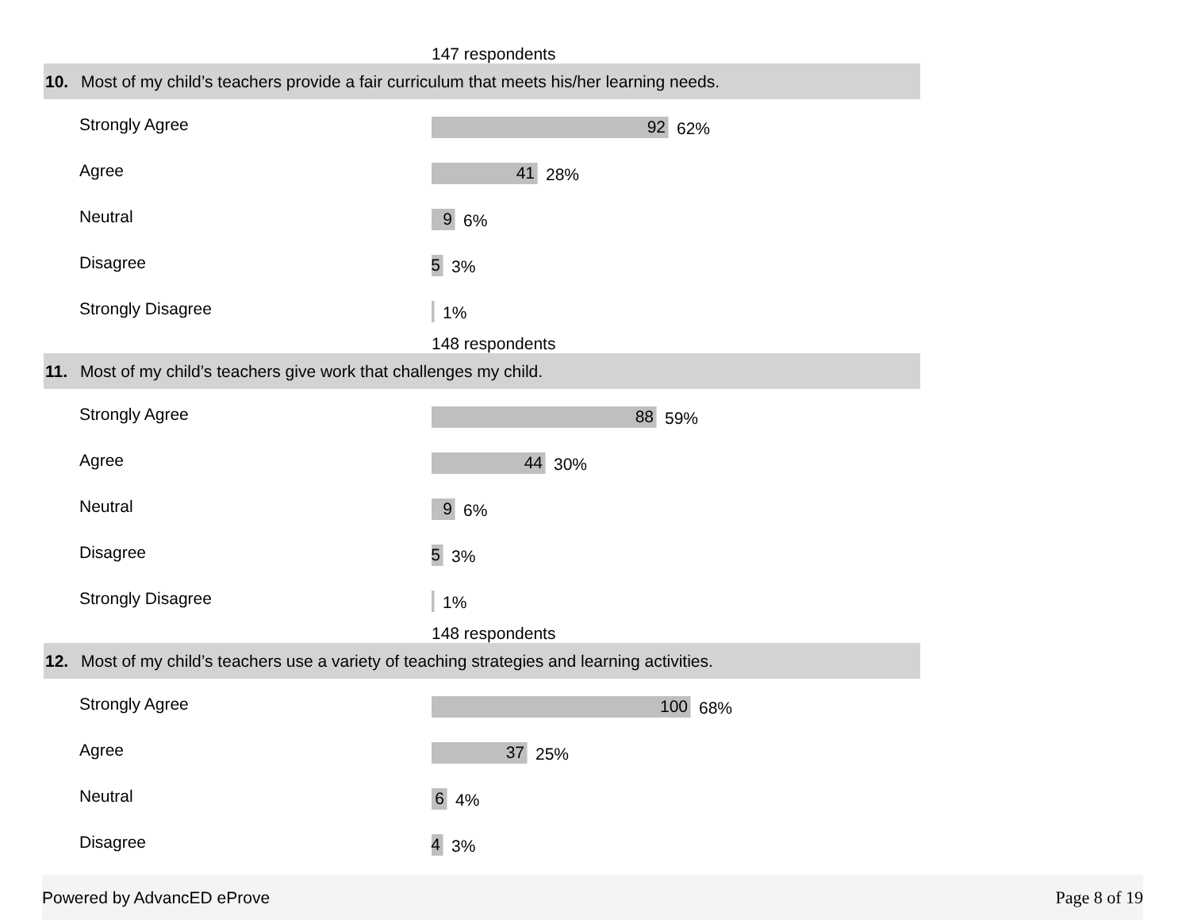147 respondents
10. Most of my child’s teachers provide a fair curriculum that meets his/her learning needs.
Strongly Agree
92
62%
Agree
41
28%
Neutral
9
6%
Disagree
5
3%
Strongly Disagree
1%
148 respondents
11. Most of my child’s teachers give work that challenges my child.
Strongly Agree
88
59%
Agree
44
30%
Neutral
9
6%
Disagree
5
3%
Strongly Disagree
1%
148 respondents
12. Most of my child’s teachers use a variety of teaching strategies and learning activities.
Strongly Agree
100
68%
Agree
37
25%
Neutral
6
4%
Disagree
4
3%
Powered by AdvancED eProve Page 8 of 19